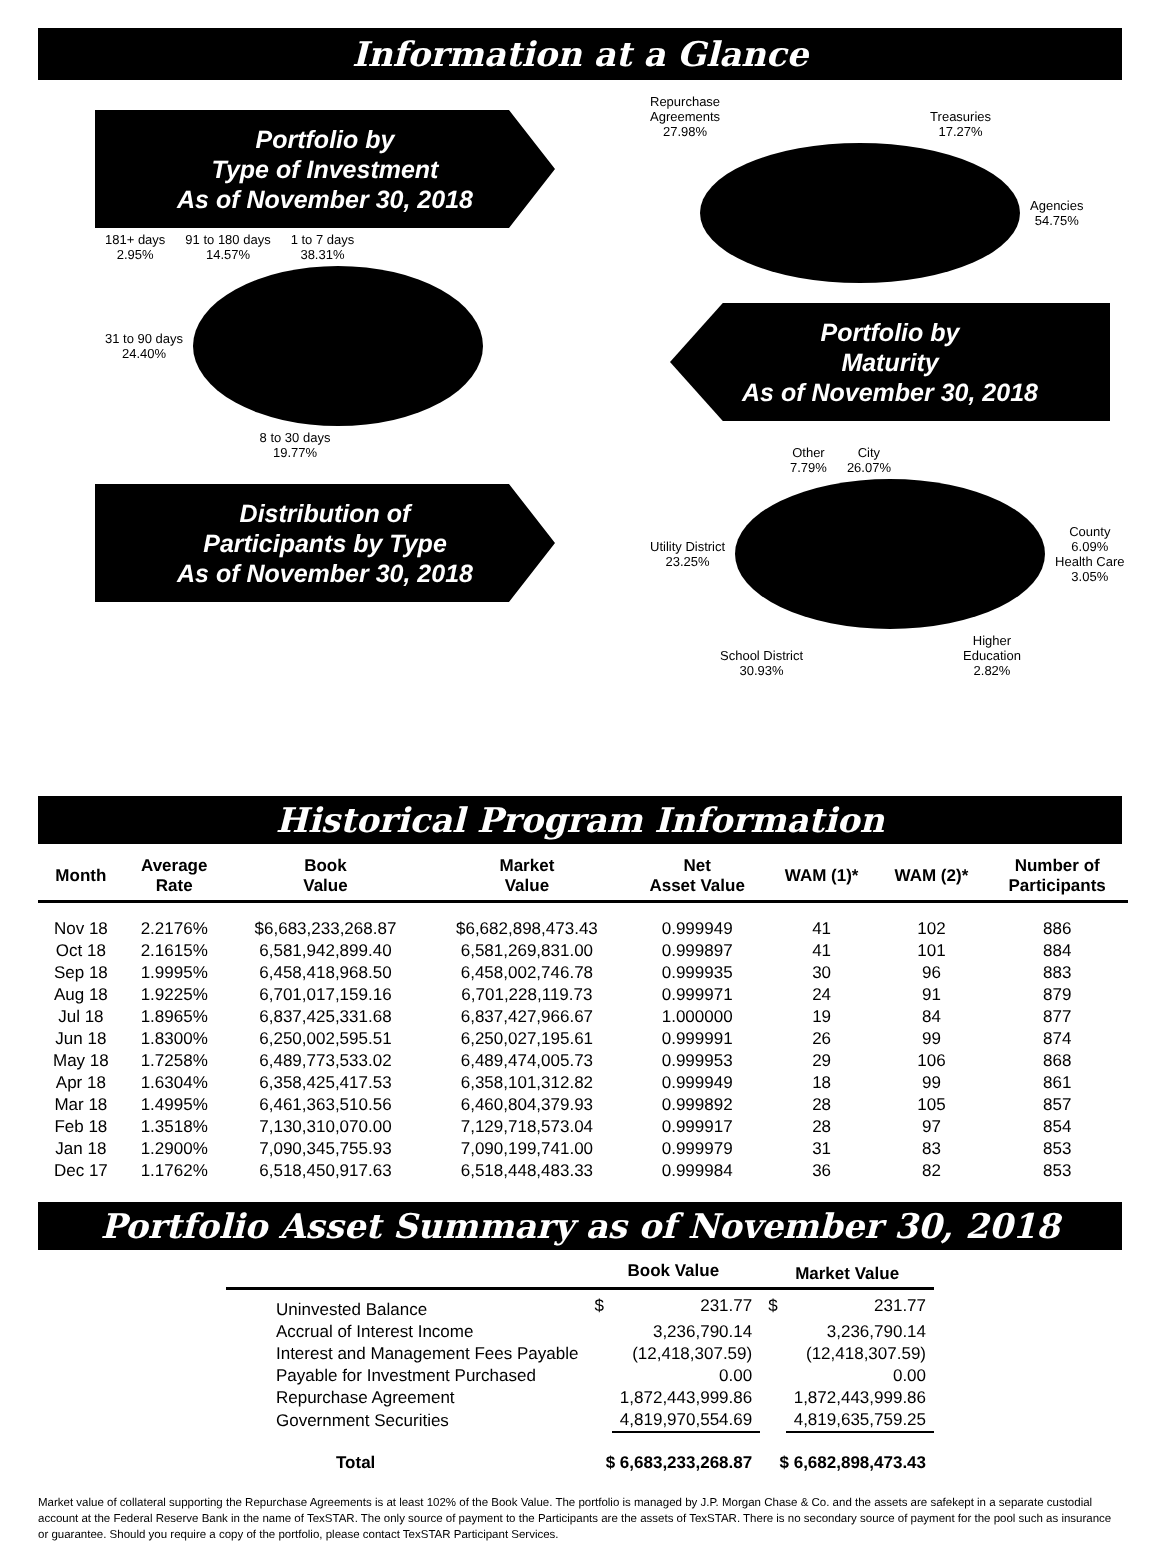Information at a Glance
Portfolio by
Type of Investment
As of November 30, 2018
181+ days
2.95% 91 to 180 days
14.57% 1 to 7 days
38.31%
31 to 90 days
24.40%
8 to 30 days
19.77%
Distribution of
Participants by Type
As of November 30, 2018
Repurchase
Agreements
27.98% Treasuries
17.27%
Agencies
54.75%
Portfolio by
Maturity
As of November 30, 2018
Other
7.79% City
26.07%
Utility District
23.25%
County
6.09%
Health Care
3.05%
School District
30.93% Higher
Education
2.82%
Historical Program Information
| Month | Average Rate | Book Value | Market Value | Net Asset Value | WAM (1)* | WAM (2)* | Number of Participants |
| --- | --- | --- | --- | --- | --- | --- | --- |
| Nov 18 | 2.2176% | $6,683,233,268.87 | $6,682,898,473.43 | 0.999949 | 41 | 102 | 886 |
| Oct 18 | 2.1615% | 6,581,942,899.40 | 6,581,269,831.00 | 0.999897 | 41 | 101 | 884 |
| Sep 18 | 1.9995% | 6,458,418,968.50 | 6,458,002,746.78 | 0.999935 | 30 | 96 | 883 |
| Aug 18 | 1.9225% | 6,701,017,159.16 | 6,701,228,119.73 | 0.999971 | 24 | 91 | 879 |
| Jul 18 | 1.8965% | 6,837,425,331.68 | 6,837,427,966.67 | 1.000000 | 19 | 84 | 877 |
| Jun 18 | 1.8300% | 6,250,002,595.51 | 6,250,027,195.61 | 0.999991 | 26 | 99 | 874 |
| May 18 | 1.7258% | 6,489,773,533.02 | 6,489,474,005.73 | 0.999953 | 29 | 106 | 868 |
| Apr 18 | 1.6304% | 6,358,425,417.53 | 6,358,101,312.82 | 0.999949 | 18 | 99 | 861 |
| Mar 18 | 1.4995% | 6,461,363,510.56 | 6,460,804,379.93 | 0.999892 | 28 | 105 | 857 |
| Feb 18 | 1.3518% | 7,130,310,070.00 | 7,129,718,573.04 | 0.999917 | 28 | 97 | 854 |
| Jan 18 | 1.2900% | 7,090,345,755.93 | 7,090,199,741.00 | 0.999979 | 31 | 83 | 853 |
| Dec 17 | 1.1762% | 6,518,450,917.63 | 6,518,448,483.33 | 0.999984 | 36 | 82 | 853 |
Portfolio Asset Summary as of November 30, 2018
| | Book Value | | Market Value | |
| --- | --- | --- | --- | --- |
| Uninvested Balance | $ | 231.77 | $ | 231.77 |
| Accrual of Interest Income | | 3,236,790.14 | | 3,236,790.14 |
| Interest and Management Fees Payable | | (12,418,307.59) | | (12,418,307.59) |
| Payable for Investment Purchased | | 0.00 | | 0.00 |
| Repurchase Agreement | | 1,872,443,999.86 | | 1,872,443,999.86 |
| Government Securities | | 4,819,970,554.69 | | 4,819,635,759.25 |
| Total | $ 6,683,233,268.87 | | $ 6,682,898,473.43 | |
Market value of collateral supporting the Repurchase Agreements is at least 102% of the Book Value. The portfolio is managed by J.P. Morgan Chase & Co. and the assets are safekept in a separate custodial account at the Federal Reserve Bank in the name of TexSTAR. The only source of payment to the Participants are the assets of TexSTAR. There is no secondary source of payment for the pool such as insurance or guarantee. Should you require a copy of the portfolio, please contact TexSTAR Participant Services.